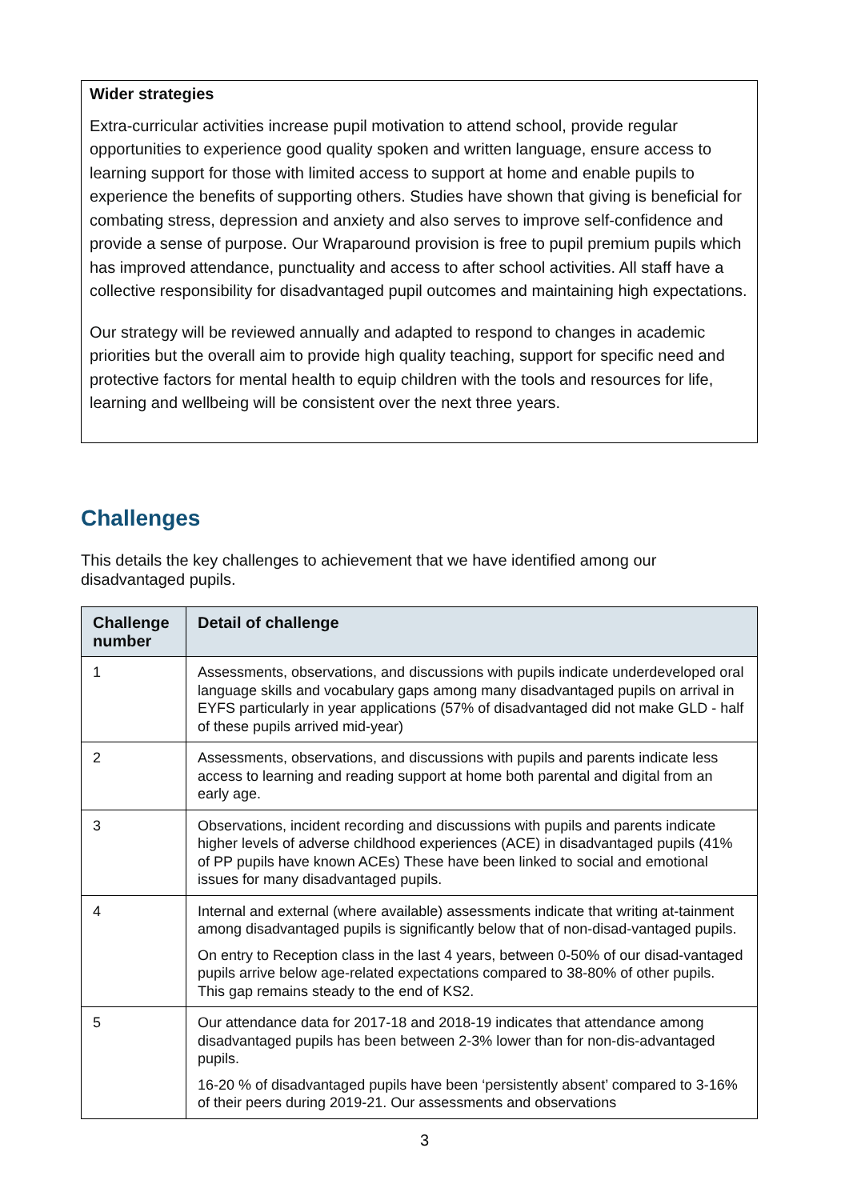Wider strategies
Extra-curricular activities increase pupil motivation to attend school, provide regular opportunities to experience good quality spoken and written language, ensure access to learning support for those with limited access to support at home and enable pupils to experience the benefits of supporting others. Studies have shown that giving is beneficial for combating stress, depression and anxiety and also serves to improve self-confidence and provide a sense of purpose. Our Wraparound provision is free to pupil premium pupils which has improved attendance, punctuality and access to after school activities. All staff have a collective responsibility for disadvantaged pupil outcomes and maintaining high expectations.
Our strategy will be reviewed annually and adapted to respond to changes in academic priorities but the overall aim to provide high quality teaching, support for specific need and protective factors for mental health to equip children with the tools and resources for life, learning and wellbeing will be consistent over the next three years.
Challenges
This details the key challenges to achievement that we have identified among our disadvantaged pupils.
| Challenge number | Detail of challenge |
| --- | --- |
| 1 | Assessments, observations, and discussions with pupils indicate underdeveloped oral language skills and vocabulary gaps among many disadvantaged pupils on arrival in EYFS particularly in year applications (57% of disadvantaged did not make GLD - half of these pupils arrived mid-year) |
| 2 | Assessments, observations, and discussions with pupils and parents indicate less access to learning and reading support at home both parental and digital from an early age. |
| 3 | Observations, incident recording and discussions with pupils and parents indicate higher levels of adverse childhood experiences (ACE) in disadvantaged pupils (41% of PP pupils have known ACEs) These have been linked to social and emotional issues for many disadvantaged pupils. |
| 4 | Internal and external (where available) assessments indicate that writing at-tainment among disadvantaged pupils is significantly below that of non-disad-vantaged pupils. On entry to Reception class in the last 4 years, between 0-50% of our disad-vantaged pupils arrive below age-related expectations compared to 38-80% of other pupils. This gap remains steady to the end of KS2. |
| 5 | Our attendance data for 2017-18 and 2018-19 indicates that attendance among disadvantaged pupils has been between 2-3% lower than for non-dis-advantaged pupils. 16-20 % of disadvantaged pupils have been ‘persistently absent’ compared to 3-16% of their peers during 2019-21. Our assessments and observations |
3